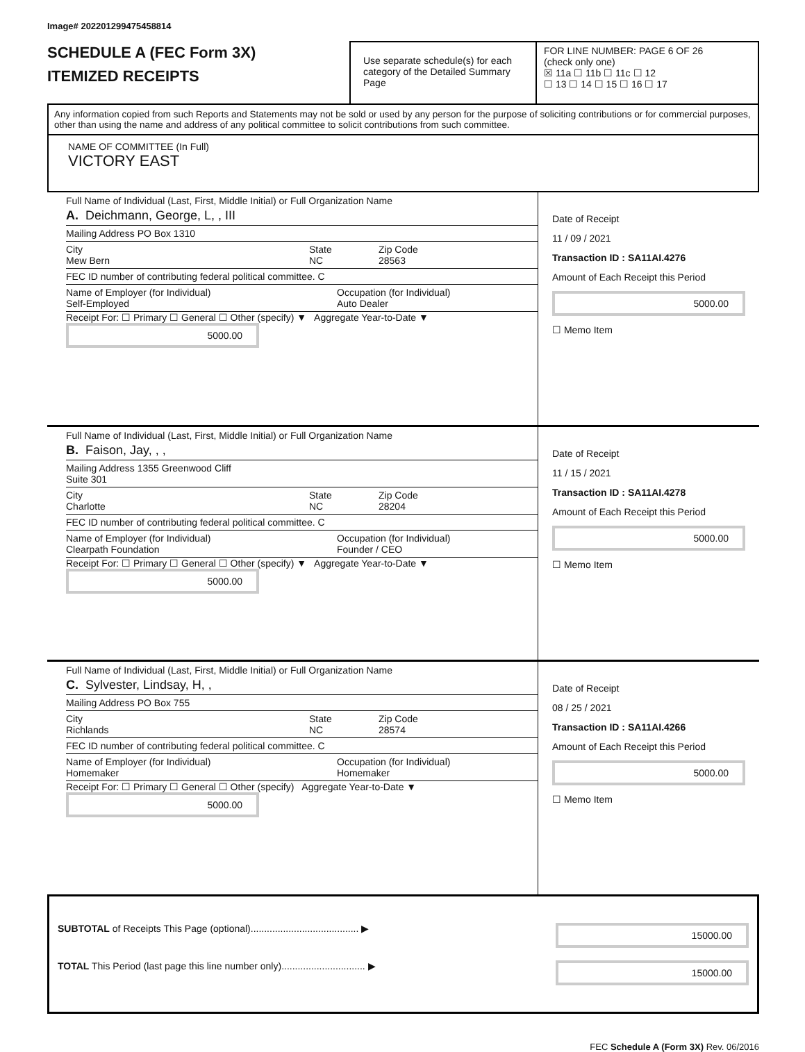Image# 202201299475458814
SCHEDULE A (FEC Form 3X)
ITEMIZED RECEIPTS
Use separate schedule(s) for each category of the Detailed Summary Page
FOR LINE NUMBER: PAGE 6 OF 26
(check only one)
☒ 11a ☐ 11b ☐ 11c ☐ 12
☐ 13 ☐ 14 ☐ 15 ☐ 16 ☐ 17
Any information copied from such Reports and Statements may not be sold or used by any person for the purpose of soliciting contributions or for commercial purposes, other than using the name and address of any political committee to solicit contributions from such committee.
NAME OF COMMITTEE (In Full)
VICTORY EAST
Full Name of Individual (Last, First, Middle Initial) or Full Organization Name
A. Deichmann, George, L, , III
Mailing Address PO Box 1310
City
Mew Bern State
NC Zip Code
28563
FEC ID number of contributing federal political committee. C
Name of Employer (for Individual)
Self-Employed Occupation (for Individual)
Auto Dealer
Receipt For: ☐ Primary ☐ General ☐ Other (specify) ▼ Aggregate Year-to-Date ▼ 5000.00
Date of Receipt
11 / 09 / 2021
Transaction ID : SA11AI.4276
Amount of Each Receipt this Period
5000.00
☐ Memo Item
Full Name of Individual (Last, First, Middle Initial) or Full Organization Name
B. Faison, Jay, , ,
Mailing Address 1355 Greenwood Cliff
Suite 301
City
Charlotte State
NC Zip Code
28204
FEC ID number of contributing federal political committee. C
Name of Employer (for Individual)
Clearpath Foundation Occupation (for Individual)
Founder / CEO
Receipt For: ☐ Primary ☐ General ☐ Other (specify) ▼ Aggregate Year-to-Date ▼ 5000.00
Date of Receipt
11 / 15 / 2021
Transaction ID : SA11AI.4278
Amount of Each Receipt this Period
5000.00
☐ Memo Item
Full Name of Individual (Last, First, Middle Initial) or Full Organization Name
C. Sylvester, Lindsay, H, ,
Mailing Address PO Box 755
City
Richlands State
NC Zip Code
28574
FEC ID number of contributing federal political committee. C
Name of Employer (for Individual)
Homemaker Occupation (for Individual)
Homemaker
Receipt For: ☐ Primary ☐ General ☐ Other (specify) Aggregate Year-to-Date ▼ 5000.00
Date of Receipt
08 / 25 / 2021
Transaction ID : SA11AI.4266
Amount of Each Receipt this Period
5000.00
☐ Memo Item
SUBTOTAL of Receipts This Page (optional)........................................ ▶ 15000.00
TOTAL This Period (last page this line number only)............................... ▶ 15000.00
FEC Schedule A (Form 3X) Rev. 06/2016